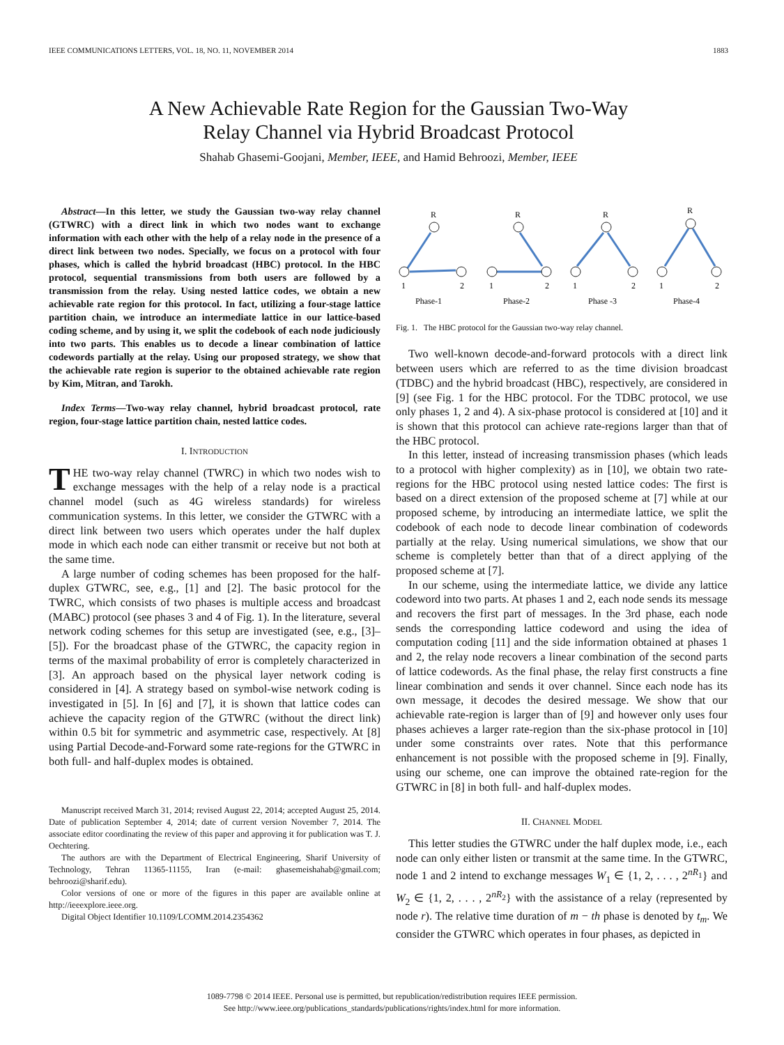IEEE COMMUNICATIONS LETTERS, VOL. 18, NO. 11, NOVEMBER 2014 1883
A New Achievable Rate Region for the Gaussian Two-Way
Relay Channel via Hybrid Broadcast Protocol
Shahab Ghasemi-Goojani, Member, IEEE, and Hamid Behroozi, Member, IEEE
Abstract—In this letter, we study the Gaussian two-way relay channel (GTWRC) with a direct link in which two nodes want to exchange information with each other with the help of a relay node in the presence of a direct link between two nodes. Specially, we focus on a protocol with four phases, which is called the hybrid broadcast (HBC) protocol. In the HBC protocol, sequential transmissions from both users are followed by a transmission from the relay. Using nested lattice codes, we obtain a new achievable rate region for this protocol. In fact, utilizing a four-stage lattice partition chain, we introduce an intermediate lattice in our lattice-based coding scheme, and by using it, we split the codebook of each node judiciously into two parts. This enables us to decode a linear combination of lattice codewords partially at the relay. Using our proposed strategy, we show that the achievable rate region is superior to the obtained achievable rate region by Kim, Mitran, and Tarokh.
Index Terms—Two-way relay channel, hybrid broadcast protocol, rate region, four-stage lattice partition chain, nested lattice codes.
I. INTRODUCTION
THE two-way relay channel (TWRC) in which two nodes wish to exchange messages with the help of a relay node is a practical channel model (such as 4G wireless standards) for wireless communication systems. In this letter, we consider the GTWRC with a direct link between two users which operates under the half duplex mode in which each node can either transmit or receive but not both at the same time.
A large number of coding schemes has been proposed for the half-duplex GTWRC, see, e.g., [1] and [2]. The basic protocol for the TWRC, which consists of two phases is multiple access and broadcast (MABC) protocol (see phases 3 and 4 of Fig. 1). In the literature, several network coding schemes for this setup are investigated (see, e.g., [3]–[5]). For the broadcast phase of the GTWRC, the capacity region in terms of the maximal probability of error is completely characterized in [3]. An approach based on the physical layer network coding is considered in [4]. A strategy based on symbol-wise network coding is investigated in [5]. In [6] and [7], it is shown that lattice codes can achieve the capacity region of the GTWRC (without the direct link) within 0.5 bit for symmetric and asymmetric case, respectively. At [8] using Partial Decode-and-Forward some rate-regions for the GTWRC in both full- and half-duplex modes is obtained.
Manuscript received March 31, 2014; revised August 22, 2014; accepted August 25, 2014. Date of publication September 4, 2014; date of current version November 7, 2014. The associate editor coordinating the review of this paper and approving it for publication was T. J. Oechtering.
The authors are with the Department of Electrical Engineering, Sharif University of Technology, Tehran 11365-11155, Iran (e-mail: ghasemeishahab@gmail.com; behroozi@sharif.edu).
Color versions of one or more of the figures in this paper are available online at http://ieeexplore.ieee.org.
Digital Object Identifier 10.1109/LCOMM.2014.2354362
R
R
R
R
1
2
1
2
1
2
1
2
Phase-1
Phase-2
Phase -3
Phase-4
Fig. 1. The HBC protocol for the Gaussian two-way relay channel.
Two well-known decode-and-forward protocols with a direct link between users which are referred to as the time division broadcast (TDBC) and the hybrid broadcast (HBC), respectively, are considered in [9] (see Fig. 1 for the HBC protocol. For the TDBC protocol, we use only phases 1, 2 and 4). A six-phase protocol is considered at [10] and it is shown that this protocol can achieve rate-regions larger than that of the HBC protocol.
In this letter, instead of increasing transmission phases (which leads to a protocol with higher complexity) as in [10], we obtain two rate-regions for the HBC protocol using nested lattice codes: The first is based on a direct extension of the proposed scheme at [7] while at our proposed scheme, by introducing an intermediate lattice, we split the codebook of each node to decode linear combination of codewords partially at the relay. Using numerical simulations, we show that our scheme is completely better than that of a direct applying of the proposed scheme at [7].
In our scheme, using the intermediate lattice, we divide any lattice codeword into two parts. At phases 1 and 2, each node sends its message and recovers the first part of messages. In the 3rd phase, each node sends the corresponding lattice codeword and using the idea of computation coding [11] and the side information obtained at phases 1 and 2, the relay node recovers a linear combination of the second parts of lattice codewords. As the final phase, the relay first constructs a fine linear combination and sends it over channel. Since each node has its own message, it decodes the desired message. We show that our achievable rate-region is larger than of [9] and however only uses four phases achieves a larger rate-region than the six-phase protocol in [10] under some constraints over rates. Note that this performance enhancement is not possible with the proposed scheme in [9]. Finally, using our scheme, one can improve the obtained rate-region for the GTWRC in [8] in both full- and half-duplex modes.
II. CHANNEL MODEL
This letter studies the GTWRC under the half duplex mode, i.e., each node can only either listen or transmit at the same time. In the GTWRC, node 1 and 2 intend to exchange messages W<sub>1</sub> ∈ {1, 2, . . . , 2<sup>nR<sub>1</sub></sup>} and W<sub>2</sub> ∈ {1, 2, . . . , 2<sup>nR<sub>2</sub></sup>} with the assistance of a relay (represented by node r). The relative time duration of m − th phase is denoted by t<sub>m</sub>. We consider the GTWRC which operates in four phases, as depicted in
1089-7798 © 2014 IEEE. Personal use is permitted, but republication/redistribution requires IEEE permission.
See http://www.ieee.org/publications_standards/publications/rights/index.html for more information.